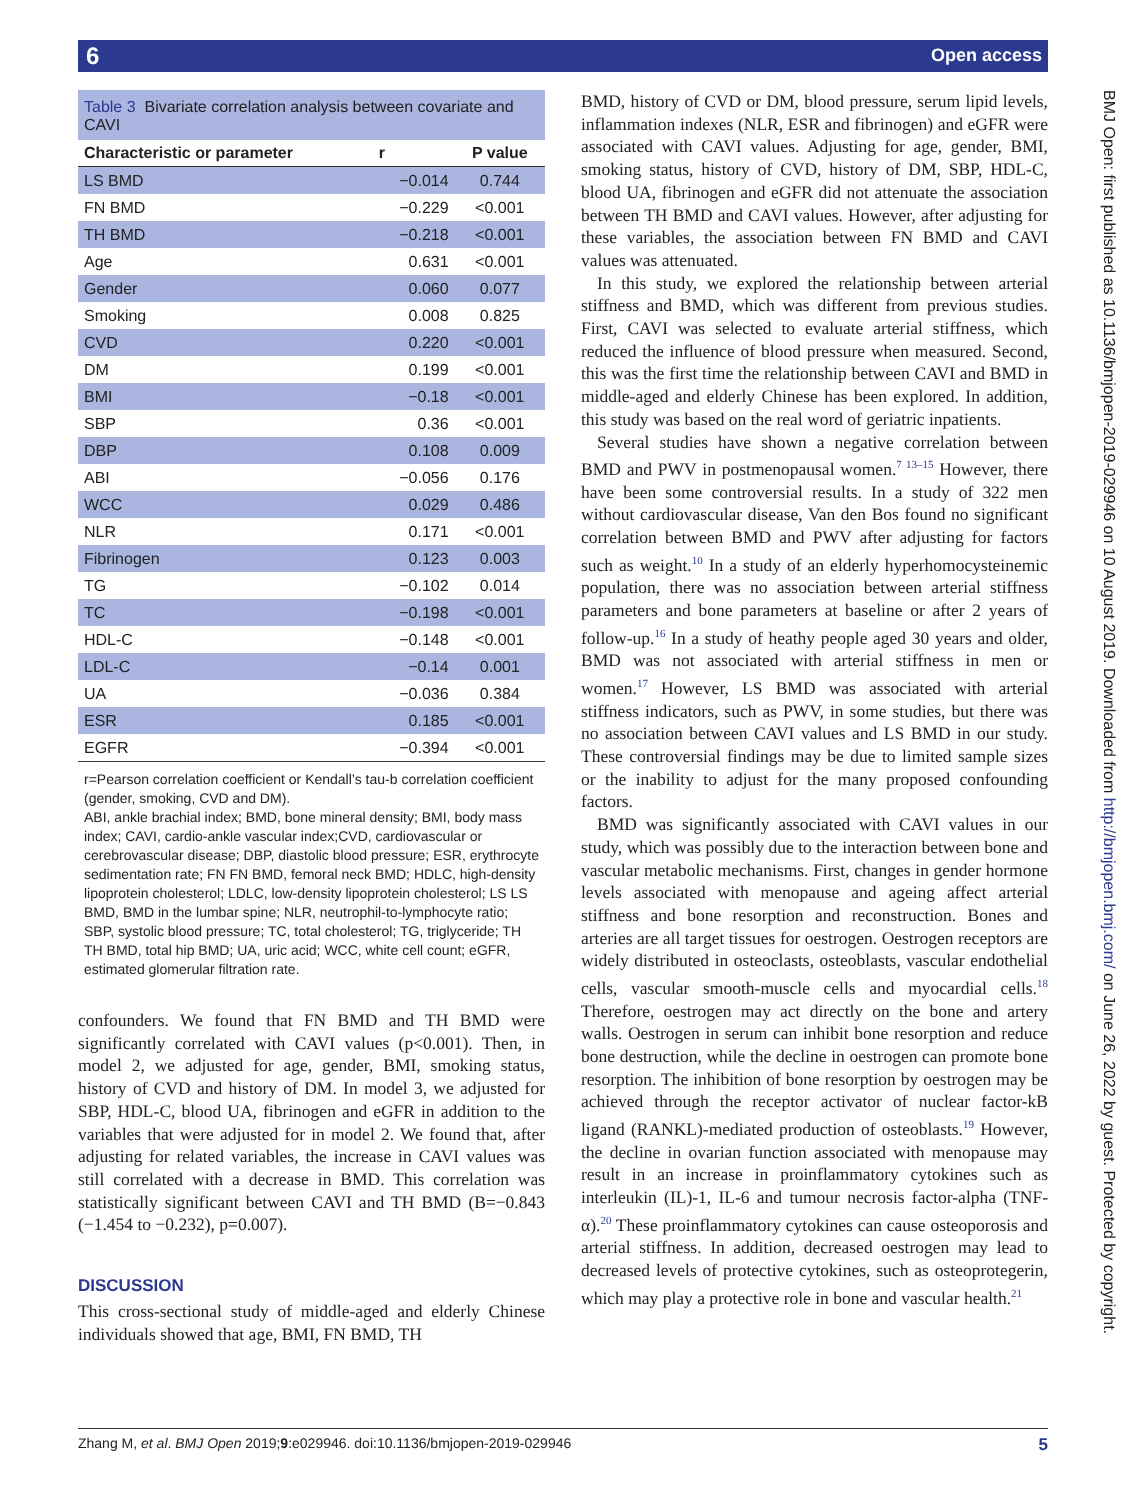6 Open access
BMJ Open: first published as 10.1136/bmjopen-2019-029946 on 10 August 2019. Downloaded from http://bmjopen.bmj.com/ on June 26, 2022 by guest. Protected by copyright.
Table 3 Bivariate correlation analysis between covariate and CAVI
| Characteristic or parameter | r | P value |
| --- | --- | --- |
| LS BMD | −0.014 | 0.744 |
| FN BMD | −0.229 | <0.001 |
| TH BMD | −0.218 | <0.001 |
| Age | 0.631 | <0.001 |
| Gender | 0.060 | 0.077 |
| Smoking | 0.008 | 0.825 |
| CVD | 0.220 | <0.001 |
| DM | 0.199 | <0.001 |
| BMI | −0.18 | <0.001 |
| SBP | 0.36 | <0.001 |
| DBP | 0.108 | 0.009 |
| ABI | −0.056 | 0.176 |
| WCC | 0.029 | 0.486 |
| NLR | 0.171 | <0.001 |
| Fibrinogen | 0.123 | 0.003 |
| TG | −0.102 | 0.014 |
| TC | −0.198 | <0.001 |
| HDL-C | −0.148 | <0.001 |
| LDL-C | −0.14 | 0.001 |
| UA | −0.036 | 0.384 |
| ESR | 0.185 | <0.001 |
| EGFR | −0.394 | <0.001 |
r=Pearson correlation coefficient or Kendall’s tau-b correlation coefficient (gender, smoking, CVD and DM).
ABI, ankle brachial index; BMD, bone mineral density; BMI, body mass index; CAVI, cardio-ankle vascular index;CVD, cardiovascular or cerebrovascular disease; DBP, diastolic blood pressure; ESR, erythrocyte sedimentation rate; FN FN BMD, femoral neck BMD; HDLC, high-density lipoprotein cholesterol; LDLC, low-density lipoprotein cholesterol; LS LS BMD, BMD in the lumbar spine; NLR, neutrophil-to-lymphocyte ratio; SBP, systolic blood pressure; TC, total cholesterol; TG, triglyceride; TH TH BMD, total hip BMD; UA, uric acid; WCC, white cell count; eGFR, estimated glomerular filtration rate.
confounders. We found that FN BMD and TH BMD were significantly correlated with CAVI values (p<0.001). Then, in model 2, we adjusted for age, gender, BMI, smoking status, history of CVD and history of DM. In model 3, we adjusted for SBP, HDL-C, blood UA, fibrinogen and eGFR in addition to the variables that were adjusted for in model 2. We found that, after adjusting for related variables, the increase in CAVI values was still correlated with a decrease in BMD. This correlation was statistically significant between CAVI and TH BMD (B=−0.843 (−1.454 to −0.232), p=0.007).
DISCUSSION
This cross-sectional study of middle-aged and elderly Chinese individuals showed that age, BMI, FN BMD, TH
BMD, history of CVD or DM, blood pressure, serum lipid levels, inflammation indexes (NLR, ESR and fibrinogen) and eGFR were associated with CAVI values. Adjusting for age, gender, BMI, smoking status, history of CVD, history of DM, SBP, HDL-C, blood UA, fibrinogen and eGFR did not attenuate the association between TH BMD and CAVI values. However, after adjusting for these variables, the association between FN BMD and CAVI values was attenuated.
In this study, we explored the relationship between arterial stiffness and BMD, which was different from previous studies. First, CAVI was selected to evaluate arterial stiffness, which reduced the influence of blood pressure when measured. Second, this was the first time the relationship between CAVI and BMD in middle-aged and elderly Chinese has been explored. In addition, this study was based on the real word of geriatric inpatients.
Several studies have shown a negative correlation between BMD and PWV in postmenopausal women.<sup>7 13–15</sup> However, there have been some controversial results. In a study of 322 men without cardiovascular disease, Van den Bos found no significant correlation between BMD and PWV after adjusting for factors such as weight.<sup>10</sup> In a study of an elderly hyperhomocysteinemic population, there was no association between arterial stiffness parameters and bone parameters at baseline or after 2 years of follow-up.<sup>16</sup> In a study of heathy people aged 30 years and older, BMD was not associated with arterial stiffness in men or women.<sup>17</sup> However, LS BMD was associated with arterial stiffness indicators, such as PWV, in some studies, but there was no association between CAVI values and LS BMD in our study. These controversial findings may be due to limited sample sizes or the inability to adjust for the many proposed confounding factors.
BMD was significantly associated with CAVI values in our study, which was possibly due to the interaction between bone and vascular metabolic mechanisms. First, changes in gender hormone levels associated with menopause and ageing affect arterial stiffness and bone resorption and reconstruction. Bones and arteries are all target tissues for oestrogen. Oestrogen receptors are widely distributed in osteoclasts, osteoblasts, vascular endothelial cells, vascular smooth-muscle cells and myocardial cells.<sup>18</sup> Therefore, oestrogen may act directly on the bone and artery walls. Oestrogen in serum can inhibit bone resorption and reduce bone destruction, while the decline in oestrogen can promote bone resorption. The inhibition of bone resorption by oestrogen may be achieved through the receptor activator of nuclear factor-kB ligand (RANKL)-mediated production of osteoblasts.<sup>19</sup> However, the decline in ovarian function associated with menopause may result in an increase in proinflammatory cytokines such as interleukin (IL)-1, IL-6 and tumour necrosis factor-alpha (TNF-α).<sup>20</sup> These proinflammatory cytokines can cause osteoporosis and arterial stiffness. In addition, decreased oestrogen may lead to decreased levels of protective cytokines, such as osteoprotegerin, which may play a protective role in bone and vascular health.<sup>21</sup>
Zhang M, et al. BMJ Open 2019;9:e029946. doi:10.1136/bmjopen-2019-029946 5